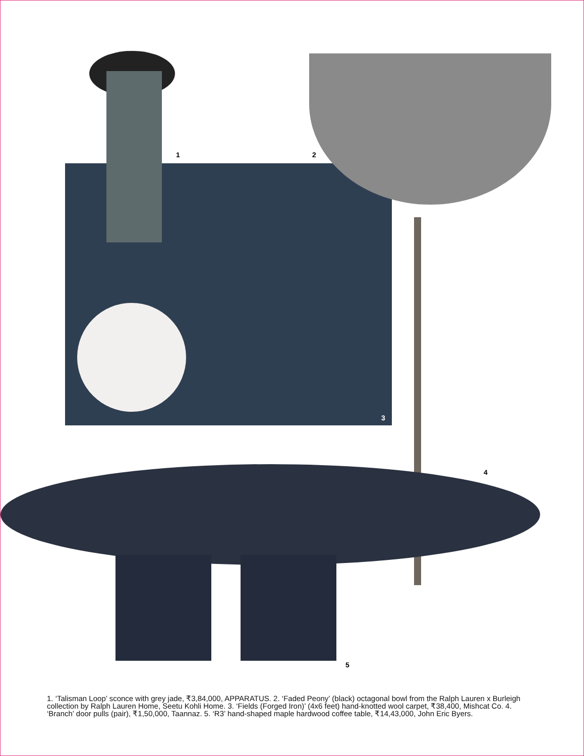1 2
3
4
5
1. ‘Talisman Loop’ sconce with grey jade, ₹3,84,000, APPARATUS. 2. ‘Faded Peony’ (black) octagonal bowl from the Ralph Lauren x Burleigh collection by Ralph Lauren Home, Seetu Kohli Home. 3. ‘Fields (Forged Iron)’ (4x6 feet) hand-knotted wool carpet, ₹38,400, Mishcat Co. 4. ‘Branch’ door pulls (pair), ₹1,50,000, Taannaz. 5. ‘R3’ hand-shaped maple hardwood coffee table, ₹14,43,000, John Eric Byers.